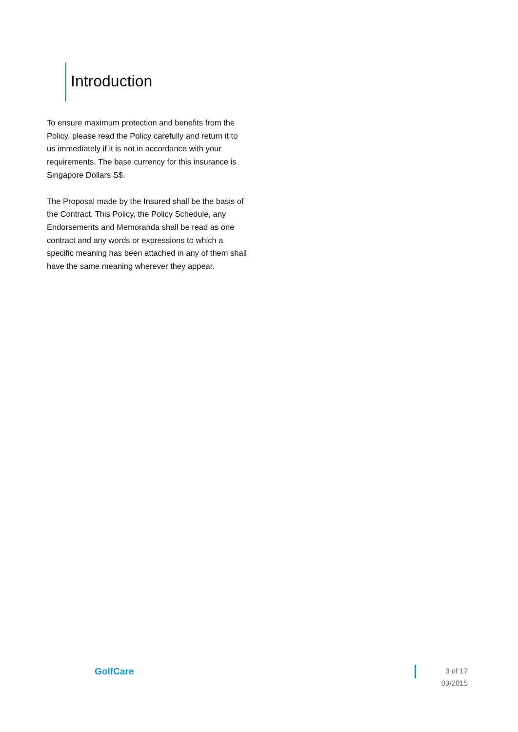Introduction
To ensure maximum protection and benefits from the Policy, please read the Policy carefully and return it to us immediately if it is not in accordance with your requirements. The base currency for this insurance is Singapore Dollars S$.
The Proposal made by the Insured shall be the basis of the Contract. This Policy, the Policy Schedule, any Endorsements and Memoranda shall be read as one contract and any words or expressions to which a specific meaning has been attached in any of them shall have the same meaning wherever they appear.
GolfCare
3 of 17
03/2015